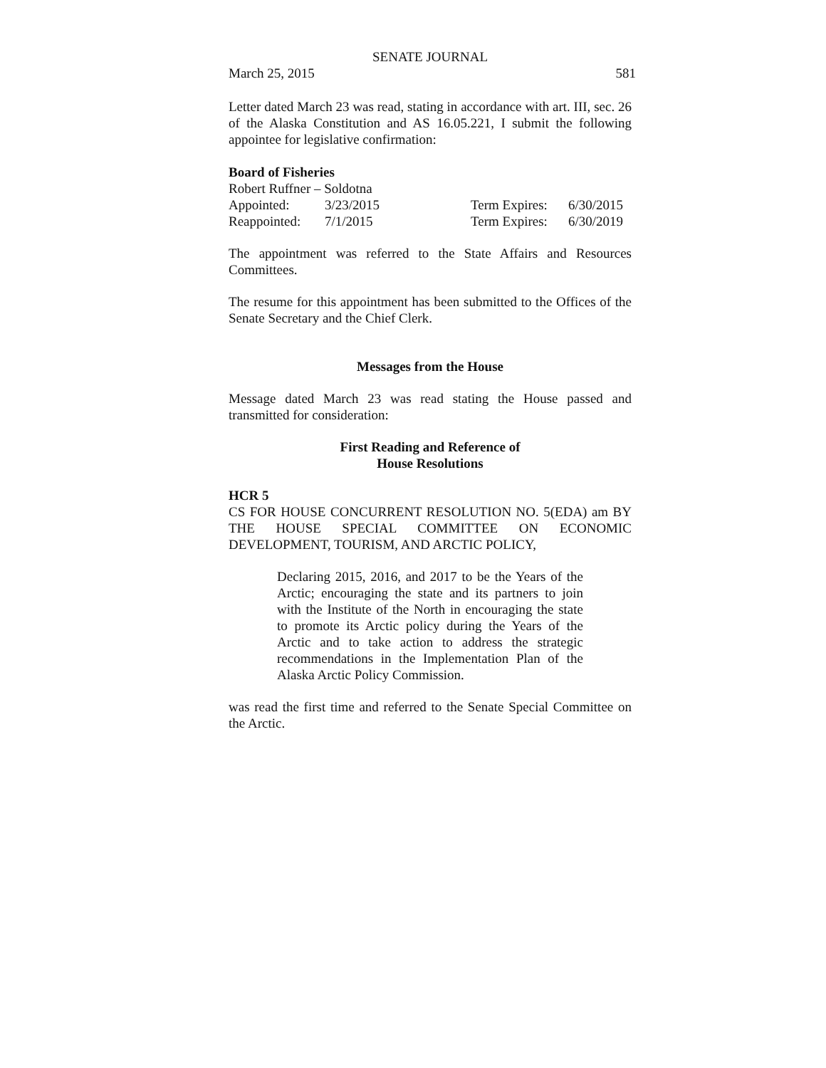SENATE JOURNAL
March 25, 2015 581
Letter dated March 23 was read, stating in accordance with art. III, sec. 26 of the Alaska Constitution and AS 16.05.221, I submit the following appointee for legislative confirmation:
Board of Fisheries
Robert Ruffner – Soldotna
| Appointed: | 3/23/2015 | Term Expires: | 6/30/2015 |
| Reappointed: | 7/1/2015 | Term Expires: | 6/30/2019 |
The appointment was referred to the State Affairs and Resources Committees.
The resume for this appointment has been submitted to the Offices of the Senate Secretary and the Chief Clerk.
Messages from the House
Message dated March 23 was read stating the House passed and transmitted for consideration:
First Reading and Reference of
House Resolutions
HCR 5
CS FOR HOUSE CONCURRENT RESOLUTION NO. 5(EDA) am BY THE HOUSE SPECIAL COMMITTEE ON ECONOMIC DEVELOPMENT, TOURISM, AND ARCTIC POLICY,
Declaring 2015, 2016, and 2017 to be the Years of the Arctic; encouraging the state and its partners to join with the Institute of the North in encouraging the state to promote its Arctic policy during the Years of the Arctic and to take action to address the strategic recommendations in the Implementation Plan of the Alaska Arctic Policy Commission.
was read the first time and referred to the Senate Special Committee on the Arctic.